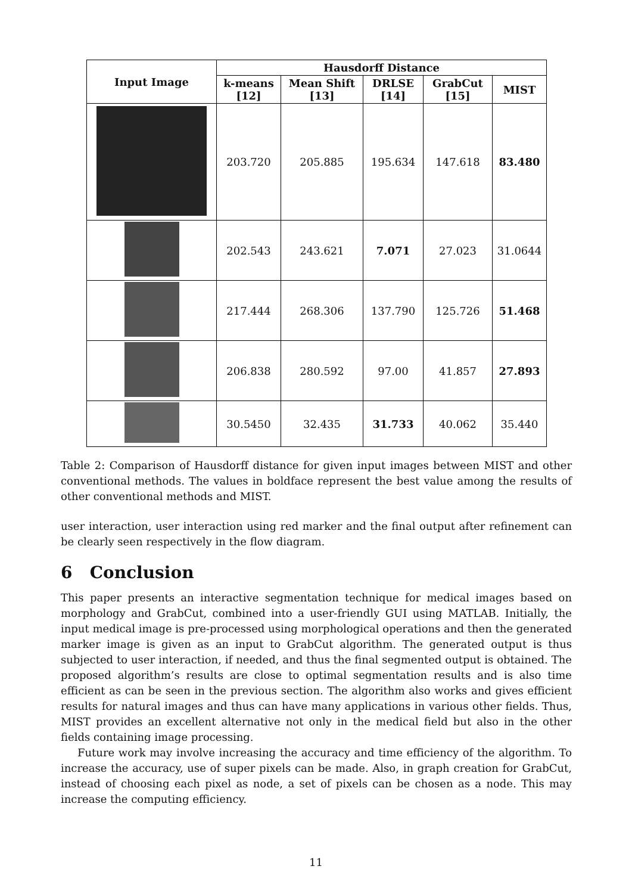| Input Image | Hausdorff Distance | | | | |
| --- | --- | --- | --- | --- | --- |
| | k-means [12] | Mean Shift [13] | DRLSE [14] | GrabCut [15] | MIST |
| | 203.720 | 205.885 | 195.634 | 147.618 | 83.480 |
| | 202.543 | 243.621 | 7.071 | 27.023 | 31.0644 |
| | 217.444 | 268.306 | 137.790 | 125.726 | 51.468 |
| | 206.838 | 280.592 | 97.00 | 41.857 | 27.893 |
| | 30.5450 | 32.435 | 31.733 | 40.062 | 35.440 |
Table 2: Comparison of Hausdorff distance for given input images between MIST and other conventional methods. The values in boldface represent the best value among the results of other conventional methods and MIST.
user interaction, user interaction using red marker and the final output after refinement can be clearly seen respectively in the flow diagram.
6 Conclusion
This paper presents an interactive segmentation technique for medical images based on morphology and GrabCut, combined into a user-friendly GUI using MATLAB. Initially, the input medical image is pre-processed using morphological operations and then the generated marker image is given as an input to GrabCut algorithm. The generated output is thus subjected to user interaction, if needed, and thus the final segmented output is obtained. The proposed algorithm’s results are close to optimal segmentation results and is also time efficient as can be seen in the previous section. The algorithm also works and gives efficient results for natural images and thus can have many applications in various other fields. Thus, MIST provides an excellent alternative not only in the medical field but also in the other fields containing image processing.
Future work may involve increasing the accuracy and time efficiency of the algorithm. To increase the accuracy, use of super pixels can be made. Also, in graph creation for GrabCut, instead of choosing each pixel as node, a set of pixels can be chosen as a node. This may increase the computing efficiency.
11